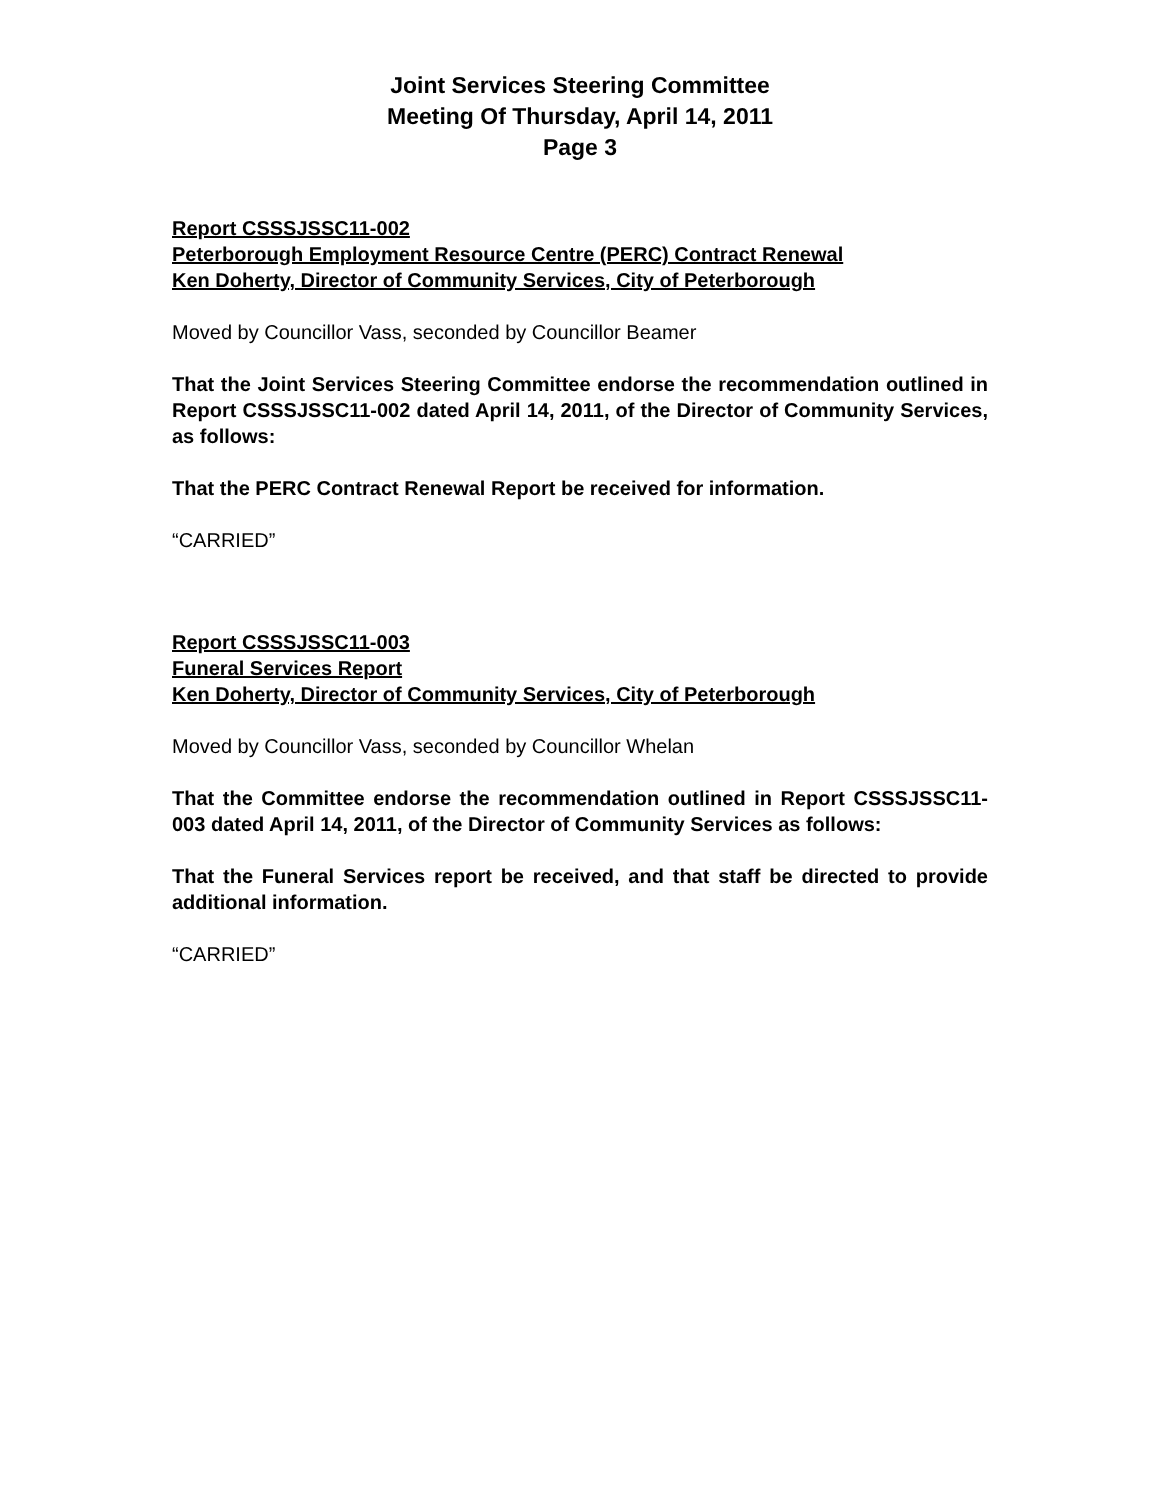Joint Services Steering Committee
Meeting Of Thursday, April 14, 2011
Page 3
Report CSSSJSSC11-002
Peterborough Employment Resource Centre (PERC) Contract Renewal
Ken Doherty, Director of Community Services, City of Peterborough
Moved by Councillor Vass, seconded by Councillor Beamer
That the Joint Services Steering Committee endorse the recommendation outlined in Report CSSSJSSC11-002 dated April 14, 2011, of the Director of Community Services, as follows:
That the PERC Contract Renewal Report be received for information.
“CARRIED”
Report CSSSJSSC11-003
Funeral Services Report
Ken Doherty, Director of Community Services, City of Peterborough
Moved by Councillor Vass, seconded by Councillor Whelan
That the Committee endorse the recommendation outlined in Report CSSSJSSC11-003 dated April 14, 2011, of the Director of Community Services as follows:
That the Funeral Services report be received, and that staff be directed to provide additional information.
“CARRIED”